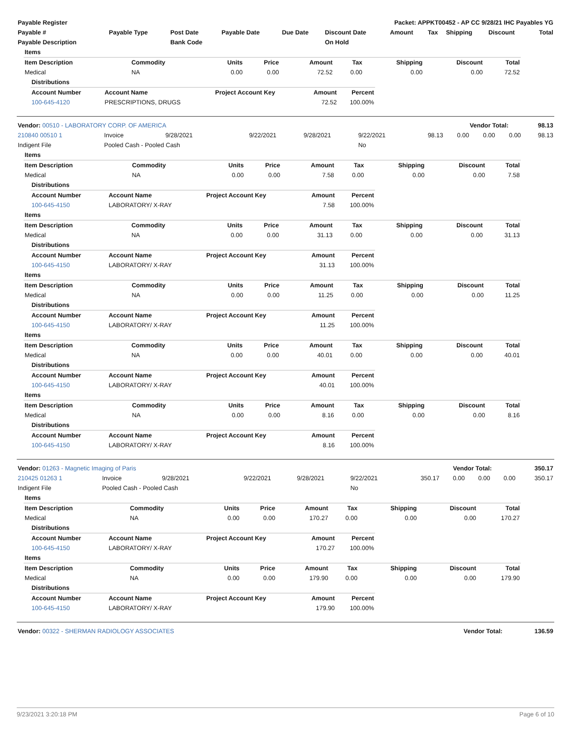| Payable Register | Packet: APPKT00452 - AP CC 9/28/21 IHC Payables YG |
| --- | --- |
| Payable # | Payable Type | Post Date | Payable Date | Due Date | Discount Date | Amount | Tax | Shipping | Discount | Total |
| --- | --- | --- | --- | --- | --- | --- | --- | --- | --- | --- |
| Payable Description | | Bank Code | | | On Hold | | | | | |
| Items | | | | | | | | |
| --- | --- | --- | --- | --- | --- | --- | --- | --- |
| Item Description | Commodity | Units | Price | Amount | Tax | Shipping | Discount | Total |
| Medical | NA | 0.00 | 0.00 | 72.52 | 0.00 | 0.00 | 0.00 | 72.52 |
| Distributions | | | | |
| --- | --- | --- | --- | --- |
| Account Number | Account Name | Project Account Key | Amount | Percent |
| 100-645-4120 | PRESCRIPTIONS, DRUGS | | 72.52 | 100.00% |
| Vendor: 00510 - LABORATORY CORP. OF AMERICA | Vendor Total: | 98.13 |
| --- | --- | --- |
| 210840 00510 1 | Invoice | 9/28/2021 | 9/22/2021 | 9/28/2021 | 9/22/2021 | 98.13 | 0.00 | 0.00 | 0.00 | 98.13 |
| Indigent File | Pooled Cash - Pooled Cash | | | | No | | | | | |
| Items | | | | | | | | |
| --- | --- | --- | --- | --- | --- | --- | --- | --- |
| Item Description | Commodity | Units | Price | Amount | Tax | Shipping | Discount | Total |
| Medical | NA | 0.00 | 0.00 | 7.58 | 0.00 | 0.00 | 0.00 | 7.58 |
| Distributions | | | | |
| --- | --- | --- | --- | --- |
| Account Number | Account Name | Project Account Key | Amount | Percent |
| 100-645-4150 | LABORATORY/ X-RAY | | 7.58 | 100.00% |
| Items | | | | | | | | |
| --- | --- | --- | --- | --- | --- | --- | --- | --- |
| Item Description | Commodity | Units | Price | Amount | Tax | Shipping | Discount | Total |
| Medical | NA | 0.00 | 0.00 | 31.13 | 0.00 | 0.00 | 0.00 | 31.13 |
| Distributions | | | | |
| --- | --- | --- | --- | --- |
| Account Number | Account Name | Project Account Key | Amount | Percent |
| 100-645-4150 | LABORATORY/ X-RAY | | 31.13 | 100.00% |
| Items | | | | | | | | |
| --- | --- | --- | --- | --- | --- | --- | --- | --- |
| Item Description | Commodity | Units | Price | Amount | Tax | Shipping | Discount | Total |
| Medical | NA | 0.00 | 0.00 | 11.25 | 0.00 | 0.00 | 0.00 | 11.25 |
| Distributions | | | | |
| --- | --- | --- | --- | --- |
| Account Number | Account Name | Project Account Key | Amount | Percent |
| 100-645-4150 | LABORATORY/ X-RAY | | 11.25 | 100.00% |
| Items | | | | | | | | |
| --- | --- | --- | --- | --- | --- | --- | --- | --- |
| Item Description | Commodity | Units | Price | Amount | Tax | Shipping | Discount | Total |
| Medical | NA | 0.00 | 0.00 | 40.01 | 0.00 | 0.00 | 0.00 | 40.01 |
| Distributions | | | | |
| --- | --- | --- | --- | --- |
| Account Number | Account Name | Project Account Key | Amount | Percent |
| 100-645-4150 | LABORATORY/ X-RAY | | 40.01 | 100.00% |
| Items | | | | | | | | |
| --- | --- | --- | --- | --- | --- | --- | --- | --- |
| Item Description | Commodity | Units | Price | Amount | Tax | Shipping | Discount | Total |
| Medical | NA | 0.00 | 0.00 | 8.16 | 0.00 | 0.00 | 0.00 | 8.16 |
| Distributions | | | | |
| --- | --- | --- | --- | --- |
| Account Number | Account Name | Project Account Key | Amount | Percent |
| 100-645-4150 | LABORATORY/ X-RAY | | 8.16 | 100.00% |
| Vendor: 01263 - Magnetic Imaging of Paris | Vendor Total: | 350.17 |
| --- | --- | --- |
| 210425 01263 1 | Invoice | 9/28/2021 | 9/22/2021 | 9/28/2021 | 9/22/2021 | 350.17 | 0.00 | 0.00 | 0.00 | 350.17 |
| Indigent File | Pooled Cash - Pooled Cash | | | | No | | | | | |
| Items | | | | | | | | |
| --- | --- | --- | --- | --- | --- | --- | --- | --- |
| Item Description | Commodity | Units | Price | Amount | Tax | Shipping | Discount | Total |
| Medical | NA | 0.00 | 0.00 | 170.27 | 0.00 | 0.00 | 0.00 | 170.27 |
| Distributions | | | | |
| --- | --- | --- | --- | --- |
| Account Number | Account Name | Project Account Key | Amount | Percent |
| 100-645-4150 | LABORATORY/ X-RAY | | 170.27 | 100.00% |
| Items | | | | | | | | |
| --- | --- | --- | --- | --- | --- | --- | --- | --- |
| Item Description | Commodity | Units | Price | Amount | Tax | Shipping | Discount | Total |
| Medical | NA | 0.00 | 0.00 | 179.90 | 0.00 | 0.00 | 0.00 | 179.90 |
| Distributions | | | | |
| --- | --- | --- | --- | --- |
| Account Number | Account Name | Project Account Key | Amount | Percent |
| 100-645-4150 | LABORATORY/ X-RAY | | 179.90 | 100.00% |
| Vendor: 00322 - SHERMAN RADIOLOGY ASSOCIATES | Vendor Total: | 136.59 |
| --- | --- | --- |
9/23/2021 3:20:18 PM Page 6 of 10